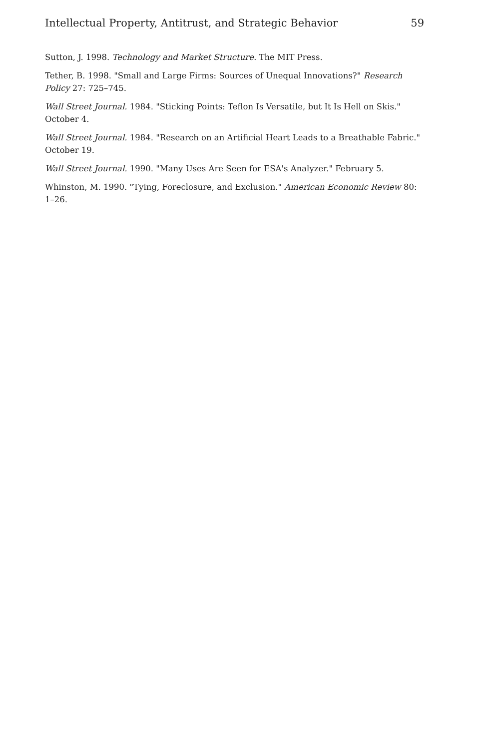Intellectual Property, Antitrust, and Strategic Behavior 59
Sutton, J. 1998. Technology and Market Structure. The MIT Press.
Tether, B. 1998. "Small and Large Firms: Sources of Unequal Innovations?" Research Policy 27: 725–745.
Wall Street Journal. 1984. "Sticking Points: Teflon Is Versatile, but It Is Hell on Skis." October 4.
Wall Street Journal. 1984. "Research on an Artificial Heart Leads to a Breathable Fabric." October 19.
Wall Street Journal. 1990. "Many Uses Are Seen for ESA's Analyzer." February 5.
Whinston, M. 1990. "Tying, Foreclosure, and Exclusion." American Economic Review 80: 1–26.